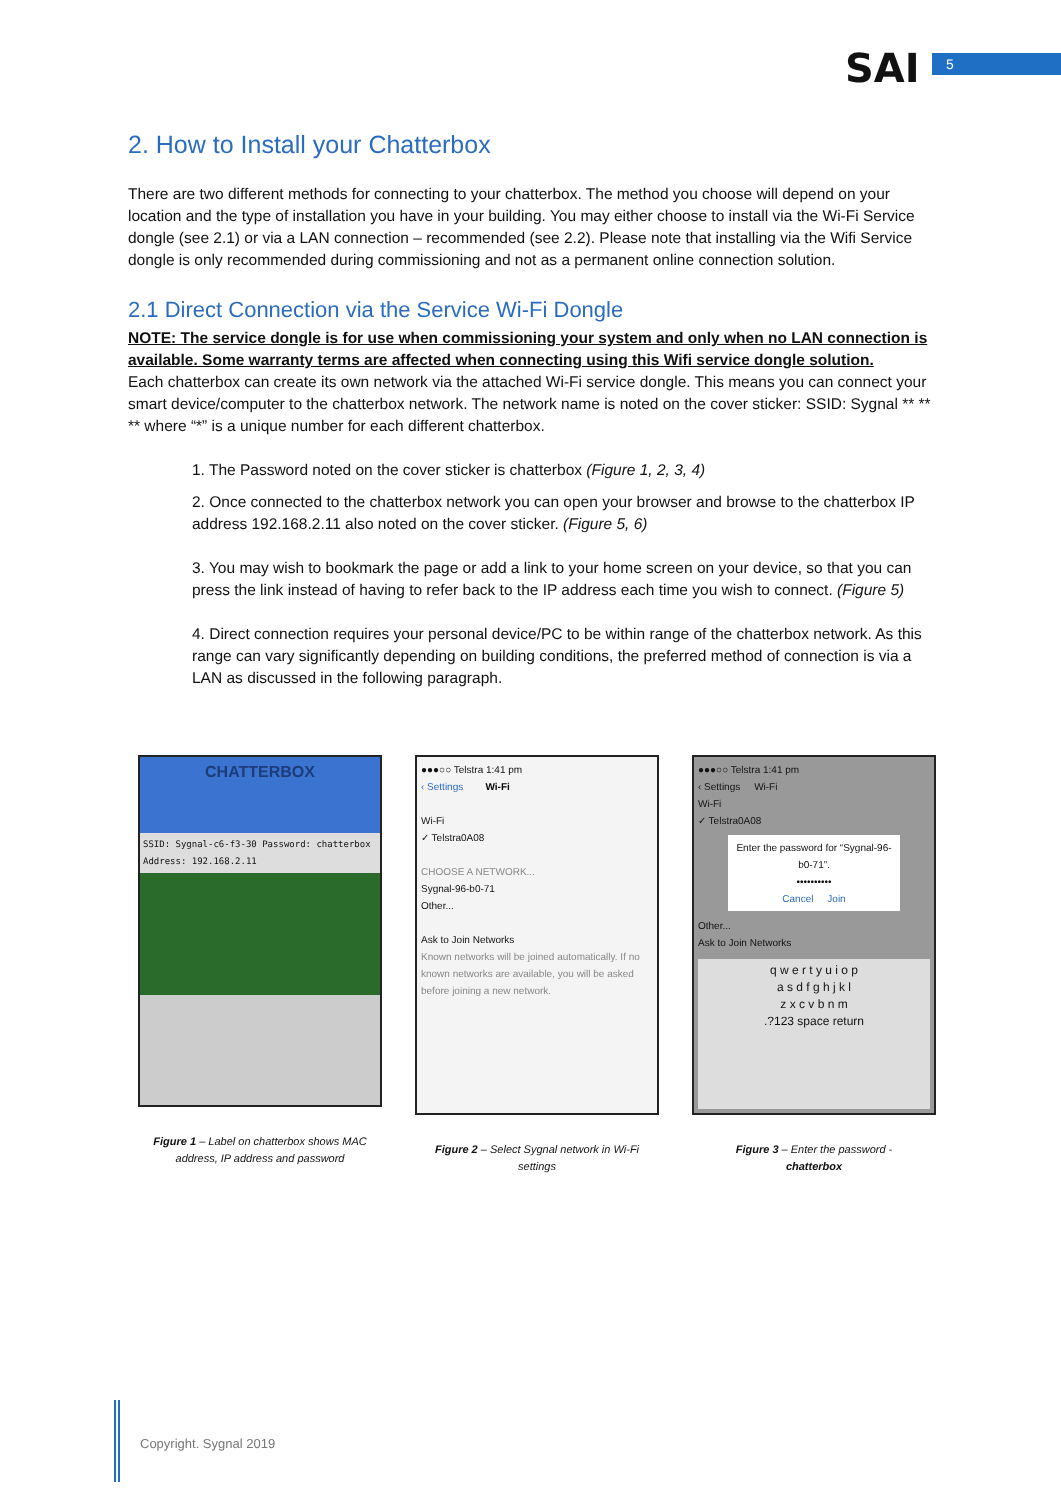SAI 5
2. How to Install your Chatterbox
There are two different methods for connecting to your chatterbox. The method you choose will depend on your location and the type of installation you have in your building. You may either choose to install via the Wi-Fi Service dongle (see 2.1) or via a LAN connection – recommended (see 2.2). Please note that installing via the Wifi Service dongle is only recommended during commissioning and not as a permanent online connection solution.
2.1 Direct Connection via the Service Wi-Fi Dongle
NOTE: The service dongle is for use when commissioning your system and only when no LAN connection is available. Some warranty terms are affected when connecting using this Wifi service dongle solution.
Each chatterbox can create its own network via the attached Wi-Fi service dongle. This means you can connect your smart device/computer to the chatterbox network. The network name is noted on the cover sticker: SSID: Sygnal ** ** ** where “*” is a unique number for each different chatterbox.
1. The Password noted on the cover sticker is chatterbox (Figure 1, 2, 3, 4)
2. Once connected to the chatterbox network you can open your browser and browse to the chatterbox IP address 192.168.2.11 also noted on the cover sticker. (Figure 5, 6)
3. You may wish to bookmark the page or add a link to your home screen on your device, so that you can press the link instead of having to refer back to the IP address each time you wish to connect. (Figure 5)
4. Direct connection requires your personal device/PC to be within range of the chatterbox network. As this range can vary significantly depending on building conditions, the preferred method of connection is via a LAN as discussed in the following paragraph.
CHATTERBOX
SSID: Sygnal-c6-f3-30 Password: chatterbox Address: 192.168.2.11
Figure 1 – Label on chatterbox shows MAC address, IP address and password
●●●○○ Telstra 1:41 pm
‹ Settings Wi-Fi
Wi-Fi
✓ Telstra0A08
CHOOSE A NETWORK...
Sygnal-96-b0-71
Other...
Ask to Join Networks
Known networks will be joined automatically. If no known networks are available, you will be asked before joining a new network.
Figure 2 – Select Sygnal network in Wi-Fi settings
●●●○○ Telstra 1:41 pm
‹ Settings Wi-Fi
Wi-Fi
✓ Telstra0A08
Enter the password for “Sygnal-96-b0-71”.
••••••••••
Cancel Join
Other...
Ask to Join Networks
q w e r t y u i o p
a s d f g h j k l
z x c v b n m
.?123 space return
Figure 3 – Enter the password -
chatterbox
Copyright. Sygnal 2019